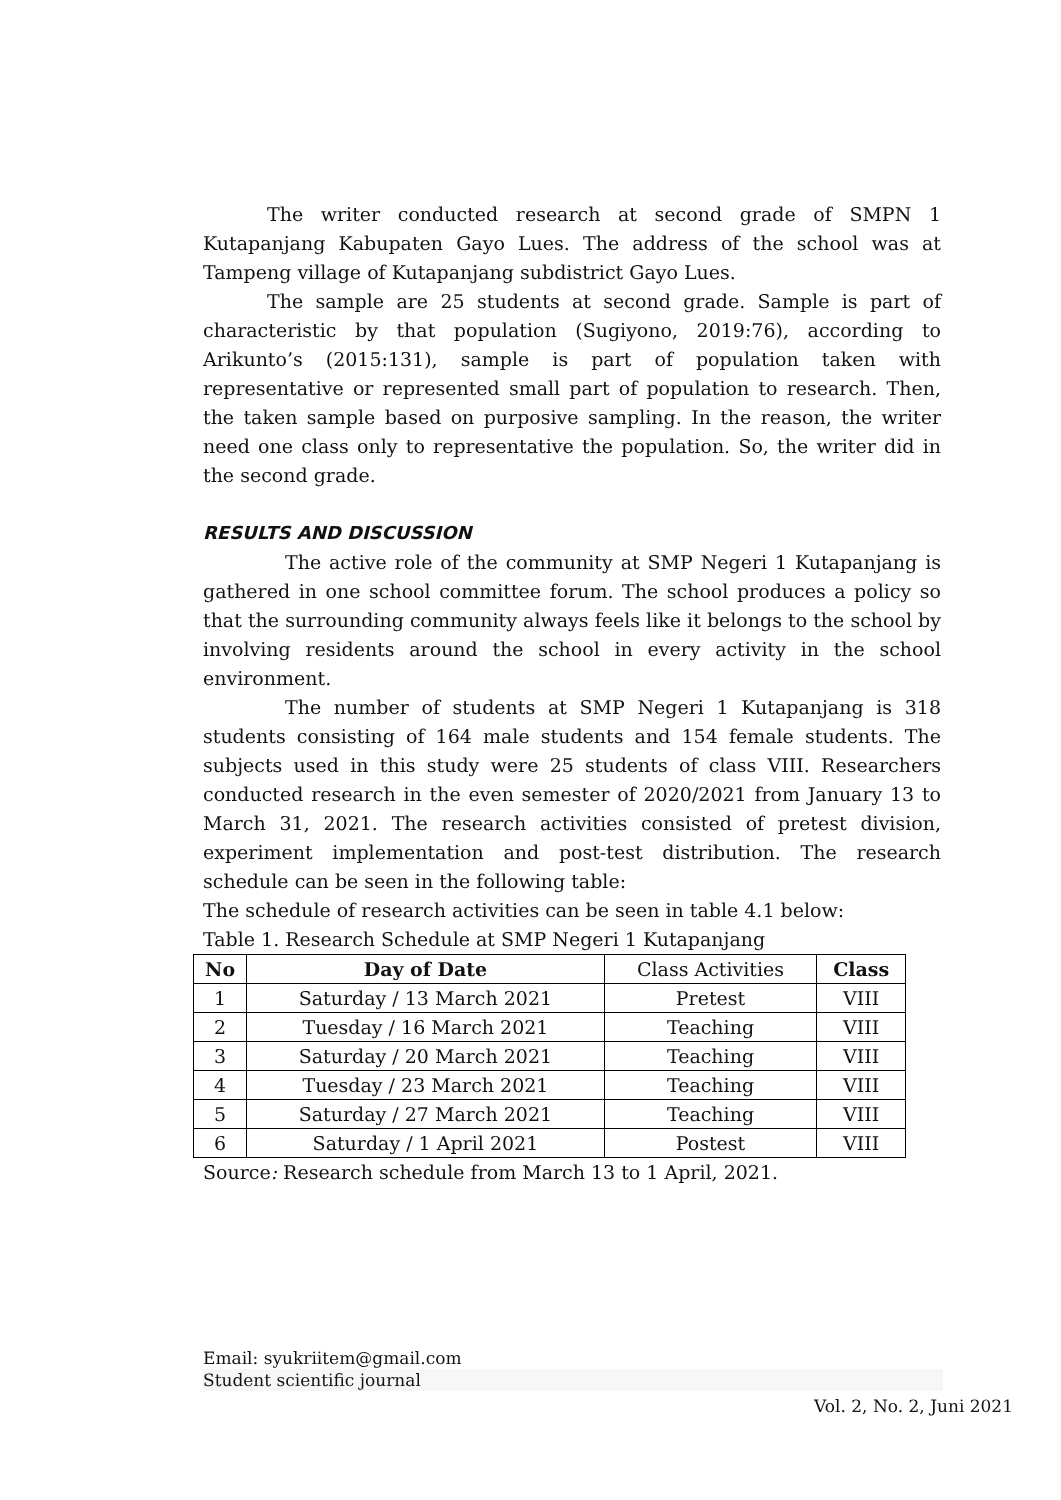The writer conducted research at second grade of SMPN 1 Kutapanjang Kabupaten Gayo Lues. The address of the school was at Tampeng village of Kutapanjang subdistrict Gayo Lues.
The sample are 25 students at second grade. Sample is part of characteristic by that population (Sugiyono, 2019:76), according to Arikunto’s (2015:131), sample is part of population taken with representative or represented small part of population to research. Then, the taken sample based on purposive sampling. In the reason, the writer need one class only to representative the population. So, the writer did in the second grade.
RESULTS AND DISCUSSION
The active role of the community at SMP Negeri 1 Kutapanjang is gathered in one school committee forum. The school produces a policy so that the surrounding community always feels like it belongs to the school by involving residents around the school in every activity in the school environment.
The number of students at SMP Negeri 1 Kutapanjang is 318 students consisting of 164 male students and 154 female students. The subjects used in this study were 25 students of class VIII. Researchers conducted research in the even semester of 2020/2021 from January 13 to March 31, 2021. The research activities consisted of pretest division, experiment implementation and post-test distribution. The research schedule can be seen in the following table:
The schedule of research activities can be seen in table 4.1 below:
Table 1. Research Schedule at SMP Negeri 1 Kutapanjang
| No | Day of Date | Class Activities | Class |
| --- | --- | --- | --- |
| 1 | Saturday / 13 March 2021 | Pretest | VIII |
| 2 | Tuesday / 16 March 2021 | Teaching | VIII |
| 3 | Saturday / 20 March 2021 | Teaching | VIII |
| 4 | Tuesday / 23 March 2021 | Teaching | VIII |
| 5 | Saturday / 27 March 2021 | Teaching | VIII |
| 6 | Saturday / 1 April 2021 | Postest | VIII |
Source: Research schedule from March 13 to 1 April, 2021.
Email: syukriitem@gmail.com
Student scientific journal
Vol. 2, No. 2, Juni 2021